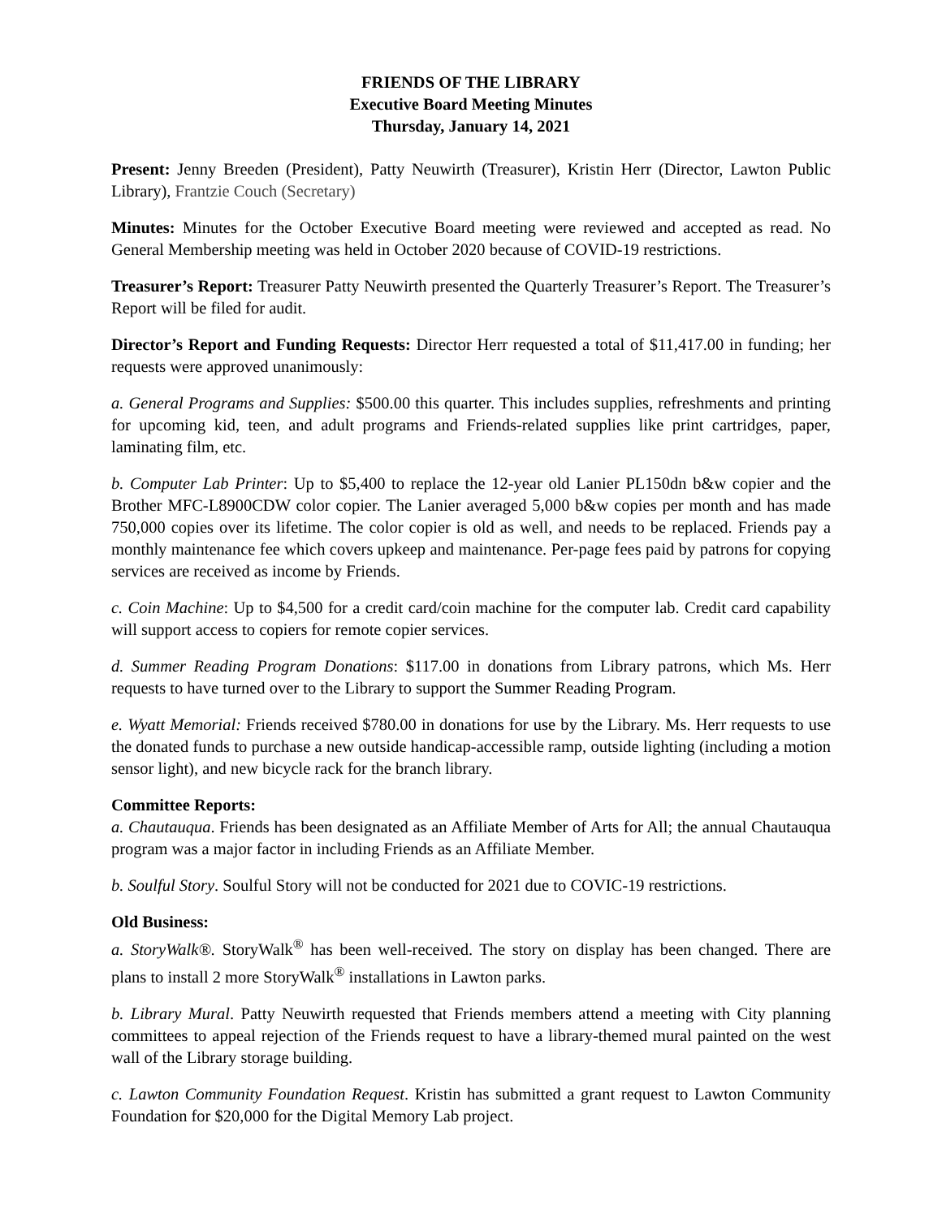FRIENDS OF THE LIBRARY
Executive Board Meeting Minutes
Thursday, January 14, 2021
Present: Jenny Breeden (President), Patty Neuwirth (Treasurer), Kristin Herr (Director, Lawton Public Library), Frantzie Couch (Secretary)
Minutes: Minutes for the October Executive Board meeting were reviewed and accepted as read. No General Membership meeting was held in October 2020 because of COVID-19 restrictions.
Treasurer’s Report: Treasurer Patty Neuwirth presented the Quarterly Treasurer’s Report. The Treasurer’s Report will be filed for audit.
Director’s Report and Funding Requests: Director Herr requested a total of $11,417.00 in funding; her requests were approved unanimously:
a. General Programs and Supplies: $500.00 this quarter. This includes supplies, refreshments and printing for upcoming kid, teen, and adult programs and Friends-related supplies like print cartridges, paper, laminating film, etc.
b. Computer Lab Printer: Up to $5,400 to replace the 12-year old Lanier PL150dn b&w copier and the Brother MFC-L8900CDW color copier. The Lanier averaged 5,000 b&w copies per month and has made 750,000 copies over its lifetime. The color copier is old as well, and needs to be replaced. Friends pay a monthly maintenance fee which covers upkeep and maintenance. Per-page fees paid by patrons for copying services are received as income by Friends.
c. Coin Machine: Up to $4,500 for a credit card/coin machine for the computer lab. Credit card capability will support access to copiers for remote copier services.
d. Summer Reading Program Donations: $117.00 in donations from Library patrons, which Ms. Herr requests to have turned over to the Library to support the Summer Reading Program.
e. Wyatt Memorial: Friends received $780.00 in donations for use by the Library. Ms. Herr requests to use the donated funds to purchase a new outside handicap-accessible ramp, outside lighting (including a motion sensor light), and new bicycle rack for the branch library.
Committee Reports:
a. Chautauqua. Friends has been designated as an Affiliate Member of Arts for All; the annual Chautauqua program was a major factor in including Friends as an Affiliate Member.
b. Soulful Story. Soulful Story will not be conducted for 2021 due to COVIC-19 restrictions.
Old Business:
a. StoryWalk®. StoryWalk<sup>®</sup> has been well-received. The story on display has been changed. There are plans to install 2 more StoryWalk<sup>®</sup> installations in Lawton parks.
b. Library Mural. Patty Neuwirth requested that Friends members attend a meeting with City planning committees to appeal rejection of the Friends request to have a library-themed mural painted on the west wall of the Library storage building.
c. Lawton Community Foundation Request. Kristin has submitted a grant request to Lawton Community Foundation for $20,000 for the Digital Memory Lab project.